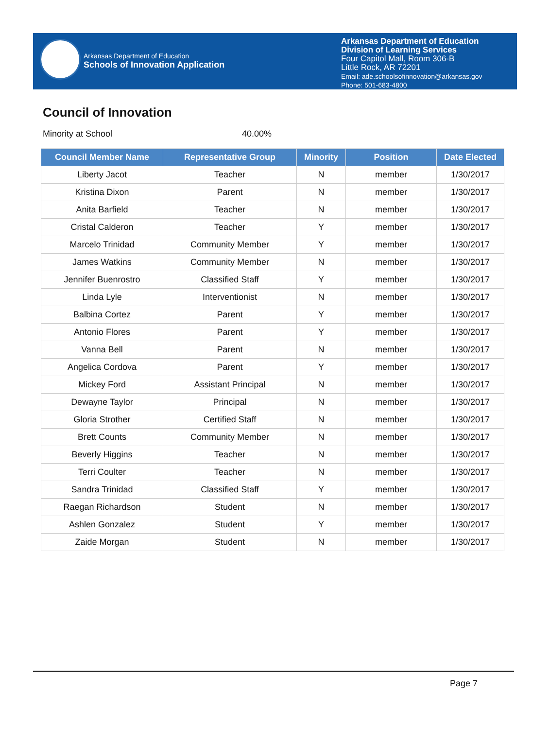Arkansas Department of Education
Schools of Innovation Application
Arkansas Department of Education
Division of Learning Services
Four Capitol Mall, Room 306-B
Little Rock, AR 72201
Email: ade.schoolsofinnovation@arkansas.gov
Phone: 501-683-4800
Council of Innovation
Minority at School 40.00%
| Council Member Name | Representative Group | Minority | Position | Date Elected |
| --- | --- | --- | --- | --- |
| Liberty Jacot | Teacher | N | member | 1/30/2017 |
| Kristina Dixon | Parent | N | member | 1/30/2017 |
| Anita Barfield | Teacher | N | member | 1/30/2017 |
| Cristal Calderon | Teacher | Y | member | 1/30/2017 |
| Marcelo Trinidad | Community Member | Y | member | 1/30/2017 |
| James Watkins | Community Member | N | member | 1/30/2017 |
| Jennifer Buenrostro | Classified Staff | Y | member | 1/30/2017 |
| Linda Lyle | Interventionist | N | member | 1/30/2017 |
| Balbina Cortez | Parent | Y | member | 1/30/2017 |
| Antonio Flores | Parent | Y | member | 1/30/2017 |
| Vanna Bell | Parent | N | member | 1/30/2017 |
| Angelica Cordova | Parent | Y | member | 1/30/2017 |
| Mickey Ford | Assistant Principal | N | member | 1/30/2017 |
| Dewayne Taylor | Principal | N | member | 1/30/2017 |
| Gloria Strother | Certified Staff | N | member | 1/30/2017 |
| Brett Counts | Community Member | N | member | 1/30/2017 |
| Beverly Higgins | Teacher | N | member | 1/30/2017 |
| Terri Coulter | Teacher | N | member | 1/30/2017 |
| Sandra Trinidad | Classified Staff | Y | member | 1/30/2017 |
| Raegan Richardson | Student | N | member | 1/30/2017 |
| Ashlen Gonzalez | Student | Y | member | 1/30/2017 |
| Zaide Morgan | Student | N | member | 1/30/2017 |
Page 7